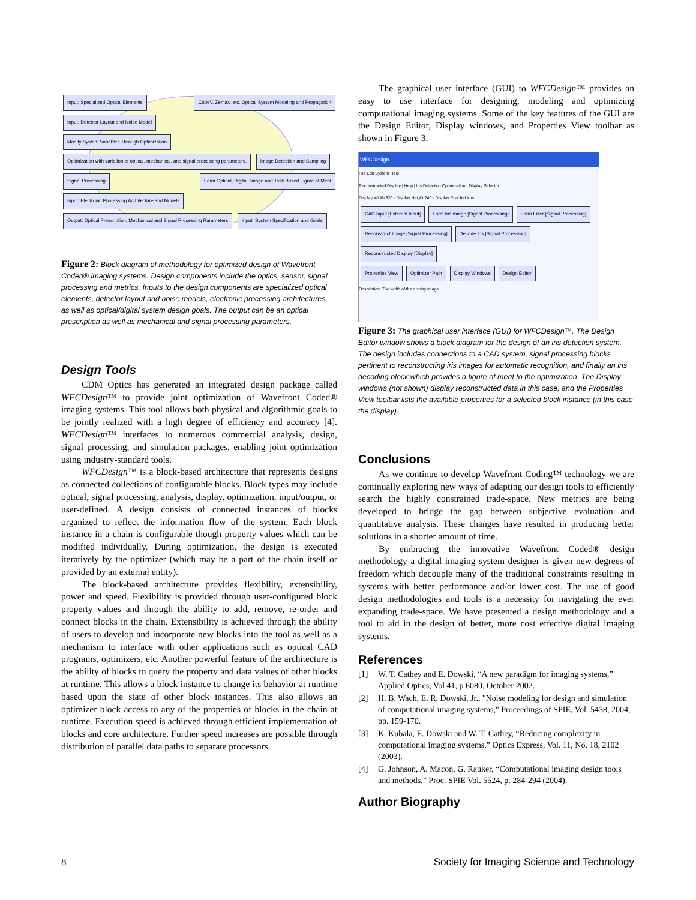Input: Specialized Optical Elements CodeV, Zemax, etc. Optical System Modeling and Propagation Input: Detector Layout and Noise Model
Modify System Variables Through Optimization Optimization with variation of optical, mechanical, and signal processing parameters. Image Detection and Sampling
Signal Processing Form Optical, Digital, Image and Task Based Figure of Merit Input: Electronic Processing Architecture and Models
Output: Optical Prescription, Mechanical and Signal Processing Parameters Input: System Specification and Goals
Figure 2: Block diagram of methodology for optimized design of Wavefront Coded® imaging systems. Design components include the optics, sensor, signal processing and metrics. Inputs to the design components are specialized optical elements, detector layout and noise models, electronic processing architectures, as well as optical/digital system design goals. The output can be an optical prescription as well as mechanical and signal processing parameters.
Design Tools
CDM Optics has generated an integrated design package called WFCDesign™ to provide joint optimization of Wavefront Coded® imaging systems. This tool allows both physical and algorithmic goals to be jointly realized with a high degree of efficiency and accuracy [4]. WFCDesign™ interfaces to numerous commercial analysis, design, signal processing, and simulation packages, enabling joint optimization using industry-standard tools.
WFCDesign™ is a block-based architecture that represents designs as connected collections of configurable blocks. Block types may include optical, signal processing, analysis, display, optimization, input/output, or user-defined. A design consists of connected instances of blocks organized to reflect the information flow of the system. Each block instance in a chain is configurable though property values which can be modified individually. During optimization, the design is executed iteratively by the optimizer (which may be a part of the chain itself or provided by an external entity).
The block-based architecture provides flexibility, extensibility, power and speed. Flexibility is provided through user-configured block property values and through the ability to add, remove, re-order and connect blocks in the chain. Extensibility is achieved through the ability of users to develop and incorporate new blocks into the tool as well as a mechanism to interface with other applications such as optical CAD programs, optimizers, etc. Another powerful feature of the architecture is the ability of blocks to query the property and data values of other blocks at runtime. This allows a block instance to change its behavior at runtime based upon the state of other block instances. This also allows an optimizer block access to any of the properties of blocks in the chain at runtime. Execution speed is achieved through efficient implementation of blocks and core architecture. Further speed increases are possible through distribution of parallel data paths to separate processors.
The graphical user interface (GUI) to WFCDesign™ provides an easy to use interface for designing, modeling and optimizing computational imaging systems. Some of the key features of the GUI are the Design Editor, Display windows, and Properties View toolbar as shown in Figure 3.
WFCDesign
File Edit System Help
Reconstructed Display | Help | Iris Detection Optimization | Display Selector
Display Width 320 · Display Height 240 · Display Enabled true
CAD Input [External Input] Form Iris Image [Signal Processing] Form Filter [Signal Processing] Reconstruct Image [Signal Processing] Decode Iris [Signal Processing] Reconstructed Display [Display]
Properties View Optimizer Path Display Windows Design Editor
Description: The width of the display image
Figure 3: The graphical user interface (GUI) for WFCDesign™. The Design Editor window shows a block diagram for the design of an iris detection system. The design includes connections to a CAD system, signal processing blocks pertinent to reconstructing iris images for automatic recognition, and finally an iris decoding block which provides a figure of merit to the optimization. The Display windows (not shown) display reconstructed data in this case, and the Properties View toolbar lists the available properties for a selected block instance (in this case the display).
Conclusions
As we continue to develop Wavefront Coding™ technology we are continually exploring new ways of adapting our design tools to efficiently search the highly constrained trade-space. New metrics are being developed to bridge the gap between subjective evaluation and quantitative analysis. These changes have resulted in producing better solutions in a shorter amount of time.
By embracing the innovative Wavefront Coded® design methodology a digital imaging system designer is given new degrees of freedom which decouple many of the traditional constraints resulting in systems with better performance and/or lower cost. The use of good design methodologies and tools is a necessity for navigating the ever expanding trade-space. We have presented a design methodology and a tool to aid in the design of better, more cost effective digital imaging systems.
References
[1] W. T. Cathey and E. Dowski, “A new paradigm for imaging systems,” Applied Optics, Vol 41, p 6080, October 2002.
[2] H. B. Wach, E. R. Dowski, Jr., "Noise modeling for design and simulation of computational imaging systems," Proceedings of SPIE, Vol. 5438, 2004, pp. 159-170.
[3] K. Kubala, E. Dowski and W. T. Cathey, “Reducing complexity in computational imaging systems,” Optics Express, Vol. 11, No. 18, 2102 (2003).
[4] G. Johnson, A. Macon, G. Rauker, “Computational imaging design tools and methods,” Proc. SPIE Vol. 5524, p. 284-294 (2004).
Author Biography
8
Society for Imaging Science and Technology